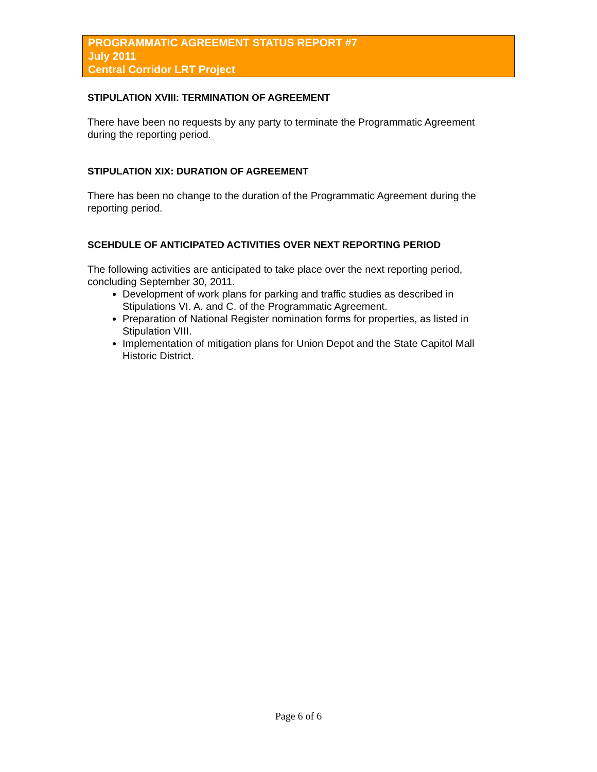PROGRAMMATIC AGREEMENT STATUS REPORT #7
July 2011
Central Corridor LRT Project
STIPULATION XVIII: TERMINATION OF AGREEMENT
There have been no requests by any party to terminate the Programmatic Agreement during the reporting period.
STIPULATION XIX: DURATION OF AGREEMENT
There has been no change to the duration of the Programmatic Agreement during the reporting period.
SCEHDULE OF ANTICIPATED ACTIVITIES OVER NEXT REPORTING PERIOD
The following activities are anticipated to take place over the next reporting period, concluding September 30, 2011.
Development of work plans for parking and traffic studies as described in Stipulations VI. A. and C. of the Programmatic Agreement.
Preparation of National Register nomination forms for properties, as listed in Stipulation VIII.
Implementation of mitigation plans for Union Depot and the State Capitol Mall Historic District.
Page 6 of 6